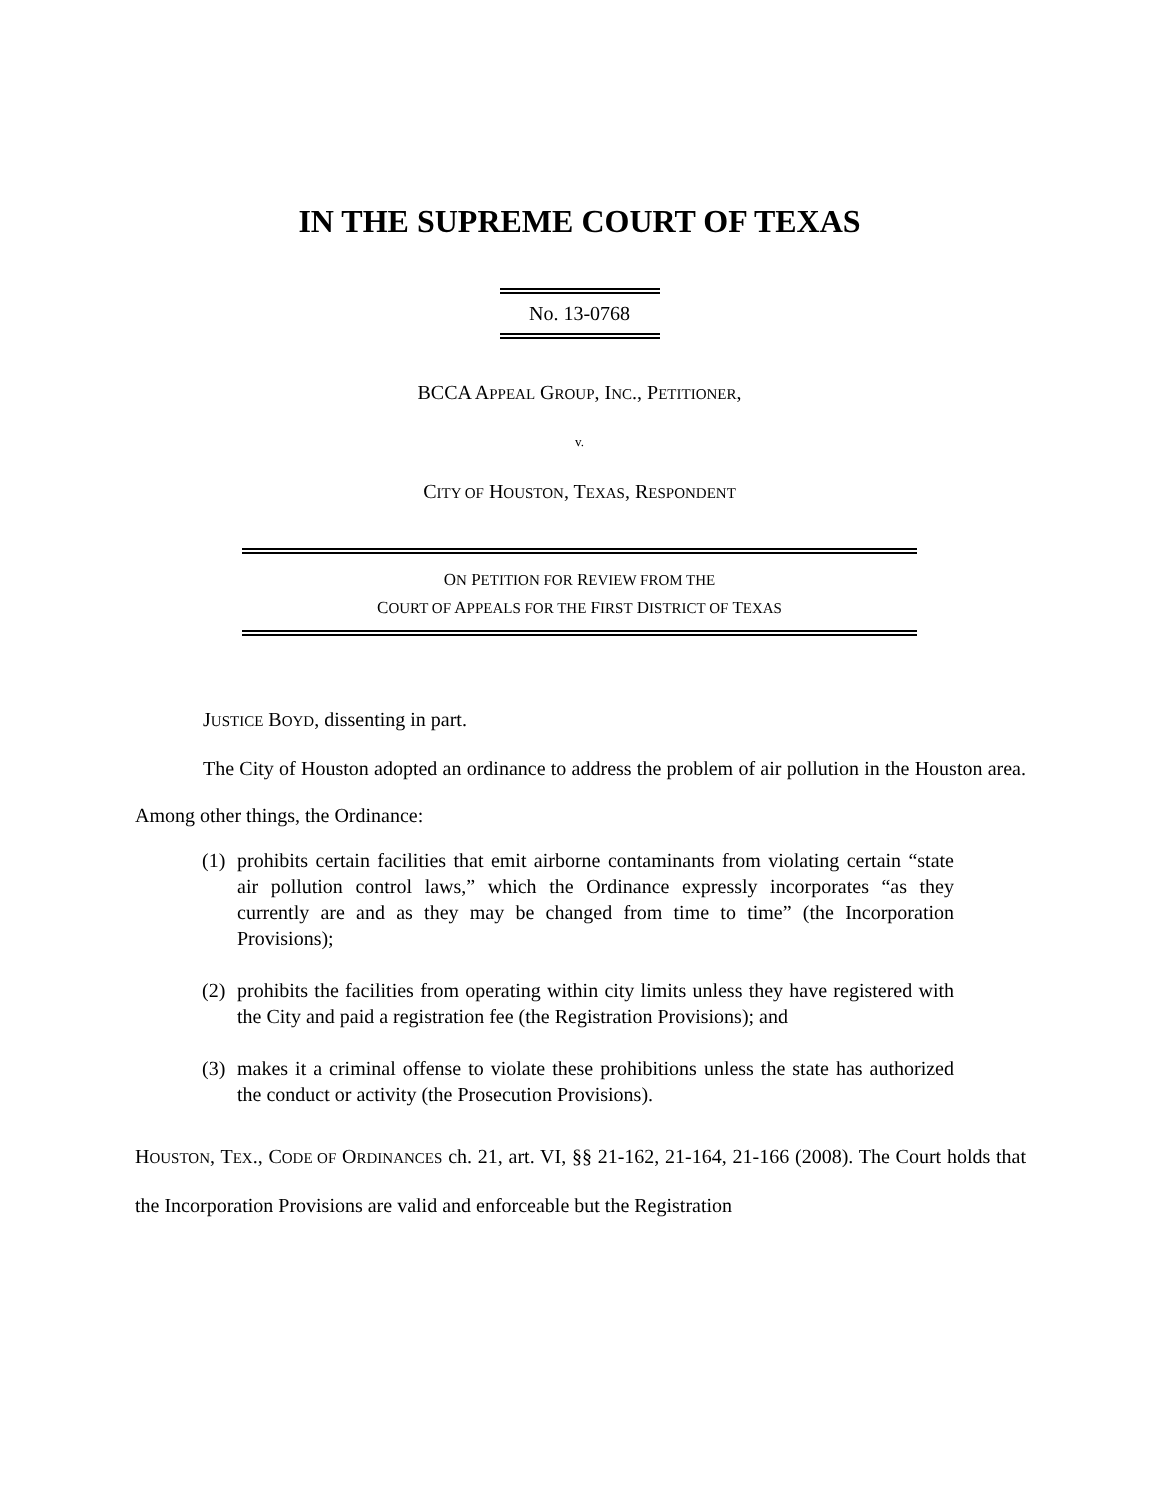IN THE SUPREME COURT OF TEXAS
No. 13-0768
BCCA APPEAL GROUP, INC., PETITIONER,
v.
CITY OF HOUSTON, TEXAS, RESPONDENT
ON PETITION FOR REVIEW FROM THE
COURT OF APPEALS FOR THE FIRST DISTRICT OF TEXAS
JUSTICE BOYD, dissenting in part.
The City of Houston adopted an ordinance to address the problem of air pollution in the Houston area. Among other things, the Ordinance:
(1) prohibits certain facilities that emit airborne contaminants from violating certain “state air pollution control laws,” which the Ordinance expressly incorporates “as they currently are and as they may be changed from time to time” (the Incorporation Provisions);
(2) prohibits the facilities from operating within city limits unless they have registered with the City and paid a registration fee (the Registration Provisions); and
(3) makes it a criminal offense to violate these prohibitions unless the state has authorized the conduct or activity (the Prosecution Provisions).
HOUSTON, TEX., CODE OF ORDINANCES ch. 21, art. VI, §§ 21-162, 21-164, 21-166 (2008). The Court holds that the Incorporation Provisions are valid and enforceable but the Registration